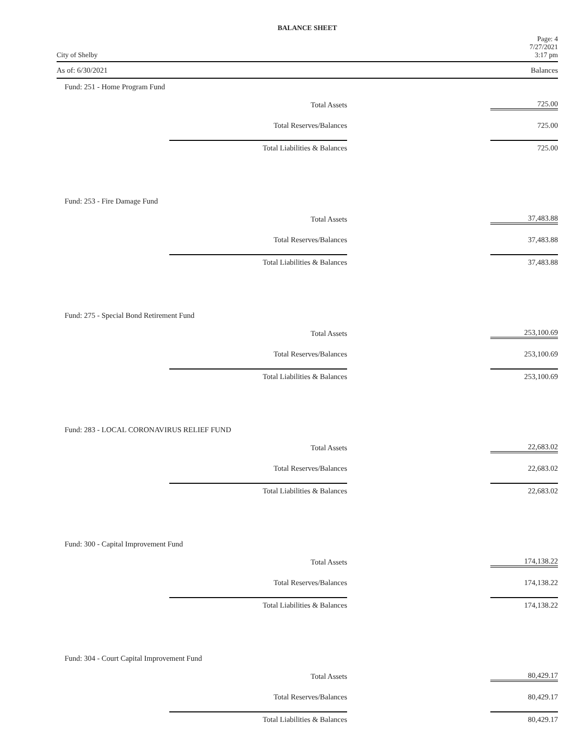BALANCE SHEET
City of Shelby Page: 4
7/27/2021
3:17 pm
As of: 6/30/2021 Balances
Fund: 251 - Home Program Fund
| Total Assets | 725.00 |
| Total Reserves/Balances | 725.00 |
| Total Liabilities & Balances | 725.00 |
Fund: 253 - Fire Damage Fund
| Total Assets | 37,483.88 |
| Total Reserves/Balances | 37,483.88 |
| Total Liabilities & Balances | 37,483.88 |
Fund: 275 - Special Bond Retirement Fund
| Total Assets | 253,100.69 |
| Total Reserves/Balances | 253,100.69 |
| Total Liabilities & Balances | 253,100.69 |
Fund: 283 - LOCAL CORONAVIRUS RELIEF FUND
| Total Assets | 22,683.02 |
| Total Reserves/Balances | 22,683.02 |
| Total Liabilities & Balances | 22,683.02 |
Fund: 300 - Capital Improvement Fund
| Total Assets | 174,138.22 |
| Total Reserves/Balances | 174,138.22 |
| Total Liabilities & Balances | 174,138.22 |
Fund: 304 - Court Capital Improvement Fund
| Total Assets | 80,429.17 |
| Total Reserves/Balances | 80,429.17 |
| Total Liabilities & Balances | 80,429.17 |